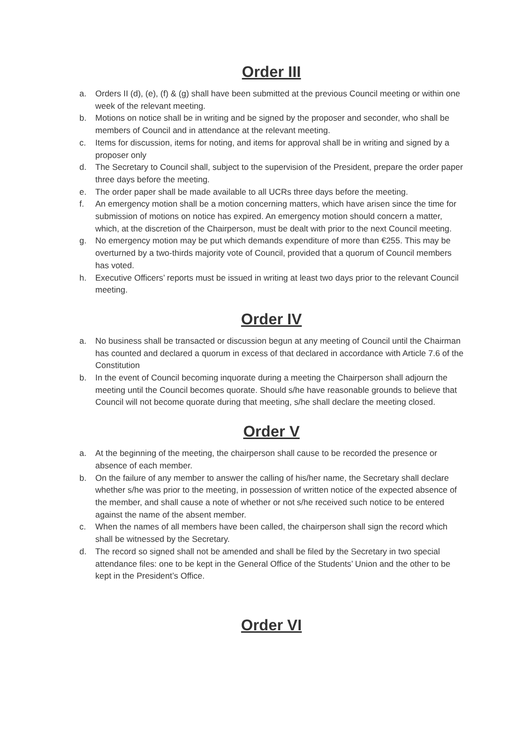Order III
a. Orders II (d), (e), (f) & (g) shall have been submitted at the previous Council meeting or within one week of the relevant meeting.
b. Motions on notice shall be in writing and be signed by the proposer and seconder, who shall be members of Council and in attendance at the relevant meeting.
c. Items for discussion, items for noting, and items for approval shall be in writing and signed by a proposer only
d. The Secretary to Council shall, subject to the supervision of the President, prepare the order paper three days before the meeting.
e. The order paper shall be made available to all UCRs three days before the meeting.
f. An emergency motion shall be a motion concerning matters, which have arisen since the time for submission of motions on notice has expired. An emergency motion should concern a matter, which, at the discretion of the Chairperson, must be dealt with prior to the next Council meeting.
g. No emergency motion may be put which demands expenditure of more than €255. This may be overturned by a two-thirds majority vote of Council, provided that a quorum of Council members has voted.
h. Executive Officers’ reports must be issued in writing at least two days prior to the relevant Council meeting.
Order IV
a. No business shall be transacted or discussion begun at any meeting of Council until the Chairman has counted and declared a quorum in excess of that declared in accordance with Article 7.6 of the Constitution
b. In the event of Council becoming inquorate during a meeting the Chairperson shall adjourn the meeting until the Council becomes quorate. Should s/he have reasonable grounds to believe that Council will not become quorate during that meeting, s/he shall declare the meeting closed.
Order V
a. At the beginning of the meeting, the chairperson shall cause to be recorded the presence or absence of each member.
b. On the failure of any member to answer the calling of his/her name, the Secretary shall declare whether s/he was prior to the meeting, in possession of written notice of the expected absence of the member, and shall cause a note of whether or not s/he received such notice to be entered against the name of the absent member.
c. When the names of all members have been called, the chairperson shall sign the record which shall be witnessed by the Secretary.
d. The record so signed shall not be amended and shall be filed by the Secretary in two special attendance files: one to be kept in the General Office of the Students’ Union and the other to be kept in the President’s Office.
Order VI